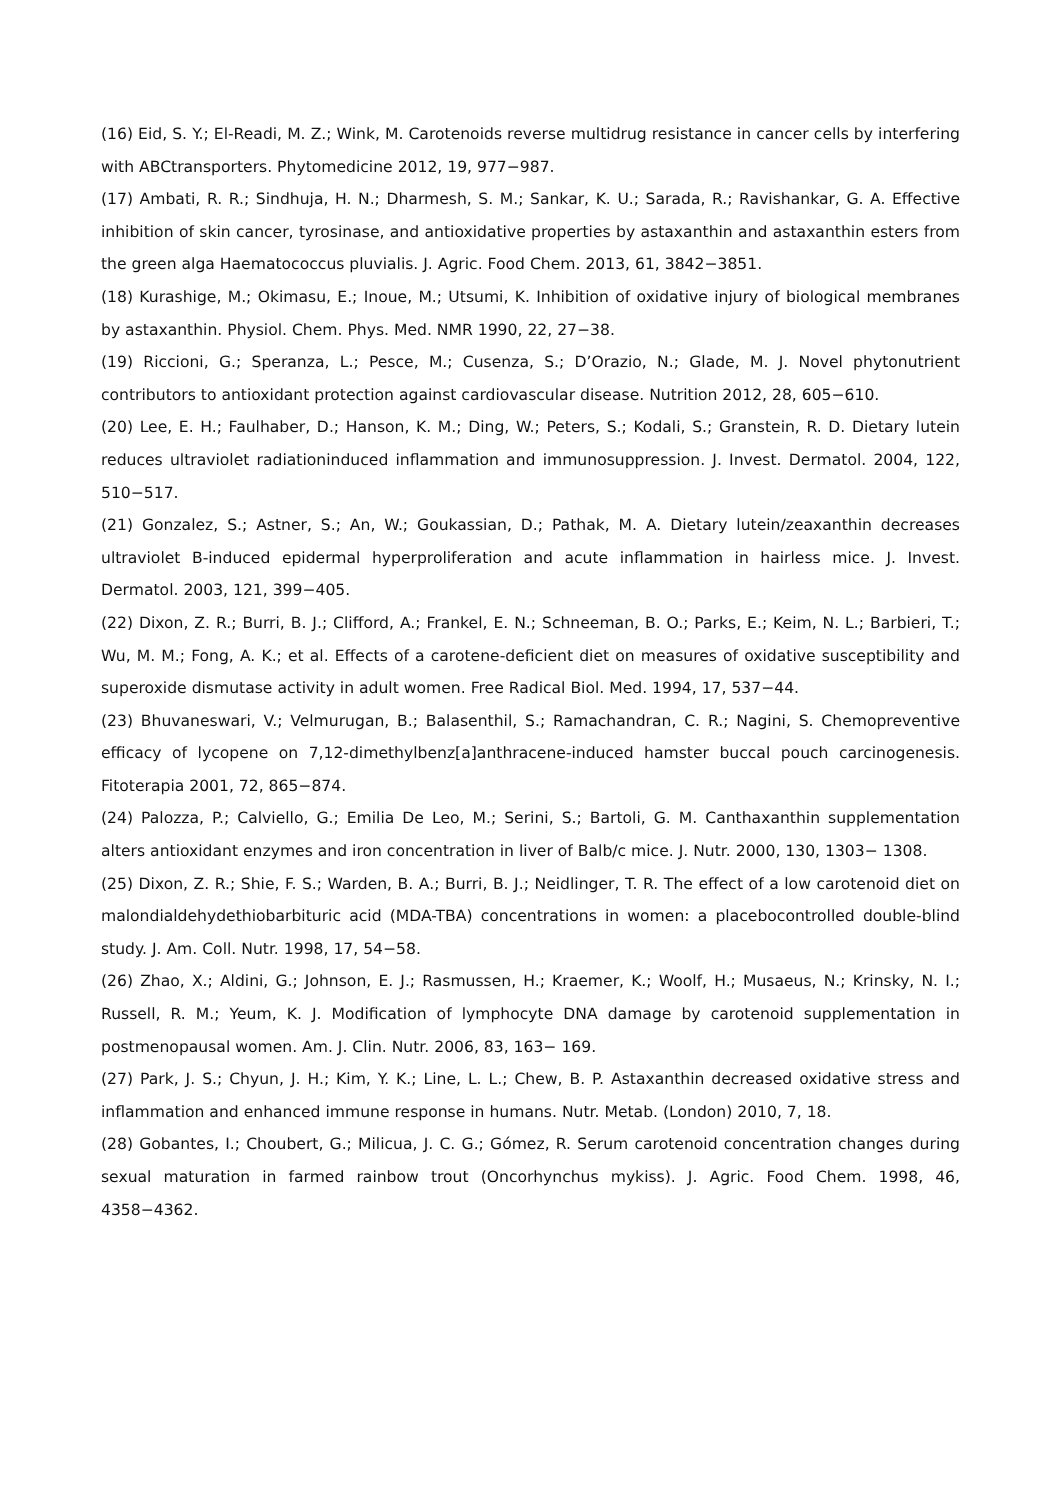(16) Eid, S. Y.; El-Readi, M. Z.; Wink, M. Carotenoids reverse multidrug resistance in cancer cells by interfering with ABCtransporters. Phytomedicine 2012, 19, 977−987.
(17) Ambati, R. R.; Sindhuja, H. N.; Dharmesh, S. M.; Sankar, K. U.; Sarada, R.; Ravishankar, G. A. Effective inhibition of skin cancer, tyrosinase, and antioxidative properties by astaxanthin and astaxanthin esters from the green alga Haematococcus pluvialis. J. Agric. Food Chem. 2013, 61, 3842−3851.
(18) Kurashige, M.; Okimasu, E.; Inoue, M.; Utsumi, K. Inhibition of oxidative injury of biological membranes by astaxanthin. Physiol. Chem. Phys. Med. NMR 1990, 22, 27−38.
(19) Riccioni, G.; Speranza, L.; Pesce, M.; Cusenza, S.; D’Orazio, N.; Glade, M. J. Novel phytonutrient contributors to antioxidant protection against cardiovascular disease. Nutrition 2012, 28, 605−610.
(20) Lee, E. H.; Faulhaber, D.; Hanson, K. M.; Ding, W.; Peters, S.; Kodali, S.; Granstein, R. D. Dietary lutein reduces ultraviolet radiationinduced inflammation and immunosuppression. J. Invest. Dermatol. 2004, 122, 510−517.
(21) Gonzalez, S.; Astner, S.; An, W.; Goukassian, D.; Pathak, M. A. Dietary lutein/zeaxanthin decreases ultraviolet B-induced epidermal hyperproliferation and acute inflammation in hairless mice. J. Invest. Dermatol. 2003, 121, 399−405.
(22) Dixon, Z. R.; Burri, B. J.; Clifford, A.; Frankel, E. N.; Schneeman, B. O.; Parks, E.; Keim, N. L.; Barbieri, T.; Wu, M. M.; Fong, A. K.; et al. Effects of a carotene-deficient diet on measures of oxidative susceptibility and superoxide dismutase activity in adult women. Free Radical Biol. Med. 1994, 17, 537−44.
(23) Bhuvaneswari, V.; Velmurugan, B.; Balasenthil, S.; Ramachandran, C. R.; Nagini, S. Chemopreventive efficacy of lycopene on 7,12-dimethylbenz[a]anthracene-induced hamster buccal pouch carcinogenesis. Fitoterapia 2001, 72, 865−874.
(24) Palozza, P.; Calviello, G.; Emilia De Leo, M.; Serini, S.; Bartoli, G. M. Canthaxanthin supplementation alters antioxidant enzymes and iron concentration in liver of Balb/c mice. J. Nutr. 2000, 130, 1303− 1308.
(25) Dixon, Z. R.; Shie, F. S.; Warden, B. A.; Burri, B. J.; Neidlinger, T. R. The effect of a low carotenoid diet on malondialdehydethiobarbituric acid (MDA-TBA) concentrations in women: a placebocontrolled double-blind study. J. Am. Coll. Nutr. 1998, 17, 54−58.
(26) Zhao, X.; Aldini, G.; Johnson, E. J.; Rasmussen, H.; Kraemer, K.; Woolf, H.; Musaeus, N.; Krinsky, N. I.; Russell, R. M.; Yeum, K. J. Modification of lymphocyte DNA damage by carotenoid supplementation in postmenopausal women. Am. J. Clin. Nutr. 2006, 83, 163− 169.
(27) Park, J. S.; Chyun, J. H.; Kim, Y. K.; Line, L. L.; Chew, B. P. Astaxanthin decreased oxidative stress and inflammation and enhanced immune response in humans. Nutr. Metab. (London) 2010, 7, 18.
(28) Gobantes, I.; Choubert, G.; Milicua, J. C. G.; Gómez, R. Serum carotenoid concentration changes during sexual maturation in farmed rainbow trout (Oncorhynchus mykiss). J. Agric. Food Chem. 1998, 46, 4358−4362.